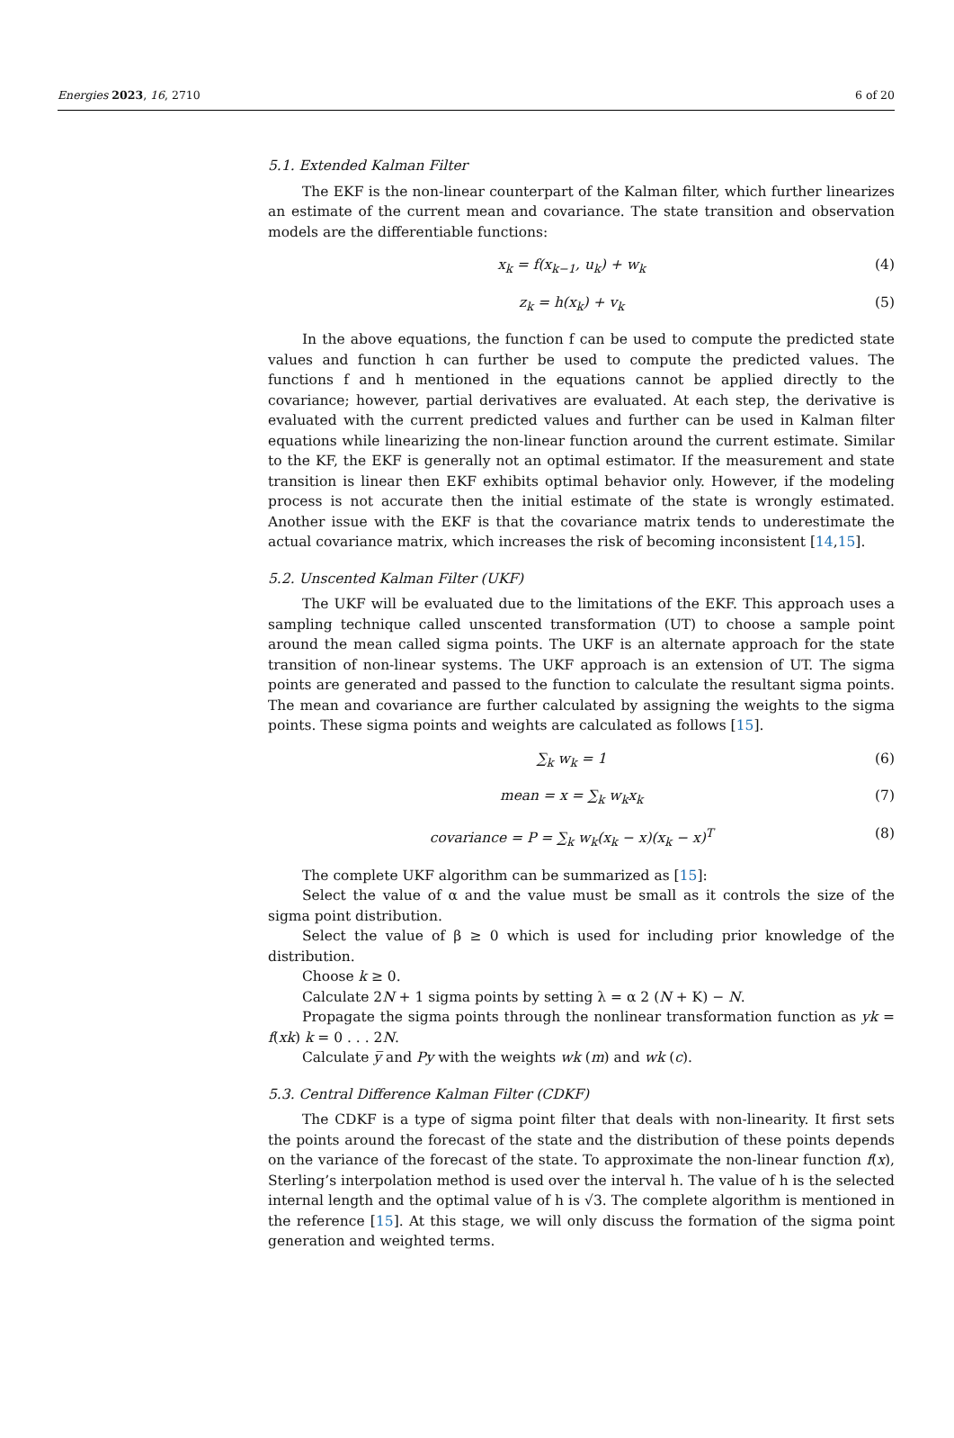Energies 2023, 16, 2710 6 of 20
5.1. Extended Kalman Filter
The EKF is the non-linear counterpart of the Kalman filter, which further linearizes an estimate of the current mean and covariance. The state transition and observation models are the differentiable functions:
x<sub>k</sub> = f(x<sub>k−1</sub>, u<sub>k</sub>) + w<sub>k</sub> (4)
z<sub>k</sub> = h(x<sub>k</sub>) + v<sub>k</sub> (5)
In the above equations, the function f can be used to compute the predicted state values and function h can further be used to compute the predicted values. The functions f and h mentioned in the equations cannot be applied directly to the covariance; however, partial derivatives are evaluated. At each step, the derivative is evaluated with the current predicted values and further can be used in Kalman filter equations while linearizing the non-linear function around the current estimate. Similar to the KF, the EKF is generally not an optimal estimator. If the measurement and state transition is linear then EKF exhibits optimal behavior only. However, if the modeling process is not accurate then the initial estimate of the state is wrongly estimated. Another issue with the EKF is that the covariance matrix tends to underestimate the actual covariance matrix, which increases the risk of becoming inconsistent [14,15].
5.2. Unscented Kalman Filter (UKF)
The UKF will be evaluated due to the limitations of the EKF. This approach uses a sampling technique called unscented transformation (UT) to choose a sample point around the mean called sigma points. The UKF is an alternate approach for the state transition of non-linear systems. The UKF approach is an extension of UT. The sigma points are generated and passed to the function to calculate the resultant sigma points. The mean and covariance are further calculated by assigning the weights to the sigma points. These sigma points and weights are calculated as follows [15].
∑<sub>k</sub> w<sub>k</sub> = 1 (6)
mean = x = ∑<sub>k</sub> w<sub>k</sub>x<sub>k</sub> (7)
covariance = P = ∑<sub>k</sub> w<sub>k</sub>(x<sub>k</sub> − x)(x<sub>k</sub> − x)<sup>T</sup> (8)
The complete UKF algorithm can be summarized as [15]:
Select the value of α and the value must be small as it controls the size of the sigma point distribution.
Select the value of β ≥ 0 which is used for including prior knowledge of the distribution.
Choose k ≥ 0.
Calculate 2N + 1 sigma points by setting λ = α 2 (N + K) − N.
Propagate the sigma points through the nonlinear transformation function as yk = f(xk) k = 0 . . . 2N.
Calculate y̅ and Py with the weights wk (m) and wk (c).
5.3. Central Difference Kalman Filter (CDKF)
The CDKF is a type of sigma point filter that deals with non-linearity. It first sets the points around the forecast of the state and the distribution of these points depends on the variance of the forecast of the state. To approximate the non-linear function f(x), Sterling’s interpolation method is used over the interval h. The value of h is the selected internal length and the optimal value of h is √3. The complete algorithm is mentioned in the reference [15]. At this stage, we will only discuss the formation of the sigma point generation and weighted terms.